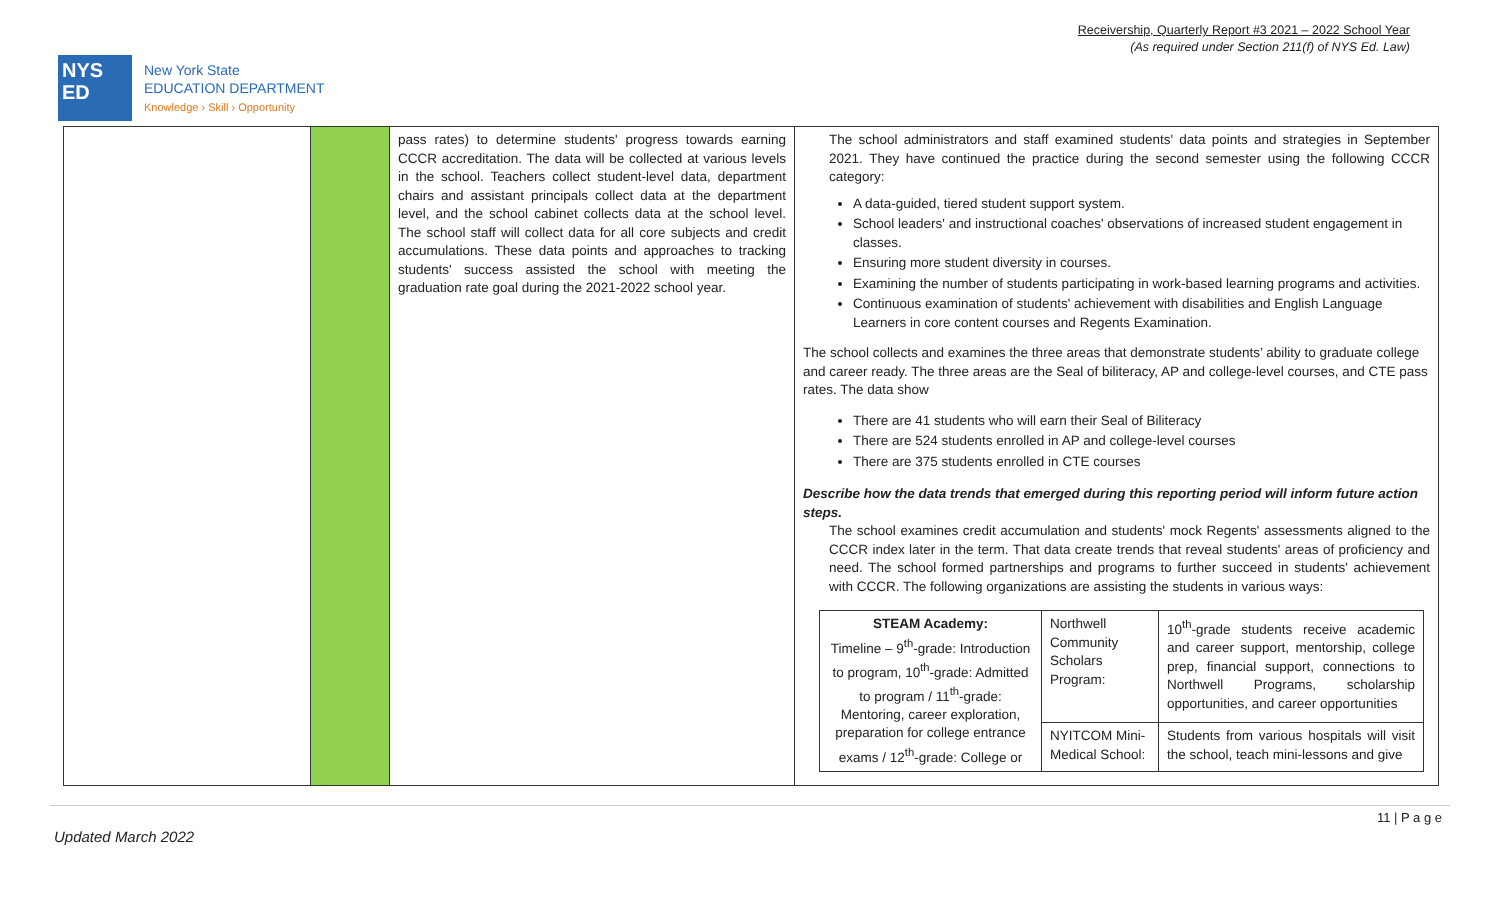Receivership, Quarterly Report #3 2021 – 2022 School Year
(As required under Section 211(f) of NYS Ed. Law)
NYS
ED
New York State
EDUCATION DEPARTMENT
Knowledge › Skill › Opportunity
| | | pass rates) to determine students' progress towards earning CCCR accreditation. The data will be collected at various levels in the school. Teachers collect student-level data, department chairs and assistant principals collect data at the department level, and the school cabinet collects data at the school level. The school staff will collect data for all core subjects and credit accumulations. These data points and approaches to tracking students' success assisted the school with meeting the graduation rate goal during the 2021-2022 school year. | The school administrators and staff examined students' data points and strategies in September 2021. They have continued the practice during the second semester using the following CCCR category: A data-guided, tiered student support system. School leaders' and instructional coaches' observations of increased student engagement in classes. Ensuring more student diversity in courses. Examining the number of students participating in work-based learning programs and activities. Continuous examination of students' achievement with disabilities and English Language Learners in core content courses and Regents Examination. The school collects and examines the three areas that demonstrate students’ ability to graduate college and career ready. The three areas are the Seal of biliteracy, AP and college-level courses, and CTE pass rates. The data show There are 41 students who will earn their Seal of Biliteracy There are 524 students enrolled in AP and college-level courses There are 375 students enrolled in CTE courses Describe how the data trends that emerged during this reporting period will inform future action steps. The school examines credit accumulation and students' mock Regents' assessments aligned to the CCCR index later in the term. That data create trends that reveal students' areas of proficiency and need. The school formed partnerships and programs to further succeed in students' achievement with CCCR. The following organizations are assisting the students in various ways: / STEAM Academy: Timeline – 9<sup>th</sup>-grade: Introduction to program, 10<sup>th</sup>-grade: Admitted to program / 11<sup>th</sup>-grade: Mentoring, career exploration, preparation for college entrance exams / 12<sup>th</sup>-grade: College or / Northwell Community Scholars Program: / 10<sup>th</sup>-grade students receive academic and career support, mentorship, college prep, financial support, connections to Northwell Programs, scholarship opportunities, and career opportunities / / / NYITCOM Mini-Medical School: / Students from various hospitals will visit the school, teach mini-lessons and give / |
11 | P a g e
Updated March 2022